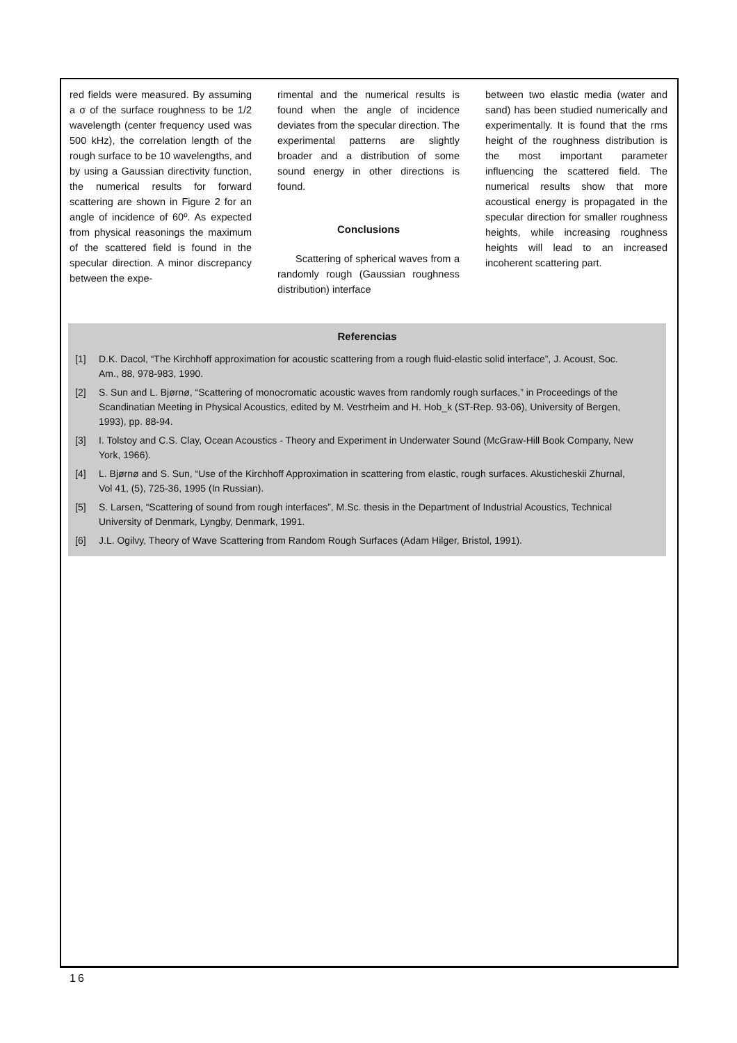red fields were measured. By assuming a σ of the surface roughness to be 1/2 wavelength (center frequency used was 500 kHz), the correlation length of the rough surface to be 10 wavelengths, and by using a Gaussian directivity function, the numerical results for forward scattering are shown in Figure 2 for an angle of incidence of 60º. As expected from physical reasonings the maximum of the scattered field is found in the specular direction. A minor discrepancy between the expe-
rimental and the numerical results is found when the angle of incidence deviates from the specular direction. The experimental patterns are slightly broader and a distribution of some sound energy in other directions is found.
Conclusions
Scattering of spherical waves from a randomly rough (Gaussian roughness distribution) interface
between two elastic media (water and sand) has been studied numerically and experimentally. It is found that the rms height of the roughness distribution is the most important parameter influencing the scattered field. The numerical results show that more acoustical energy is propagated in the specular direction for smaller roughness heights, while increasing roughness heights will lead to an increased incoherent scattering part.
Referencias
[1] D.K. Dacol, “The Kirchhoff approximation for acoustic scattering from a rough fluid-elastic solid interface”, J. Acoust, Soc. Am., 88, 978-983, 1990.
[2] S. Sun and L. Bjørnø, “Scattering of monocromatic acoustic waves from randomly rough surfaces,” in Proceedings of the Scandinatian Meeting in Physical Acoustics, edited by M. Vestrheim and H. Hob_k (ST-Rep. 93-06), University of Bergen, 1993), pp. 88-94.
[3] I. Tolstoy and C.S. Clay, Ocean Acoustics - Theory and Experiment in Underwater Sound (McGraw-Hill Book Company, New York, 1966).
[4] L. Bjørnø and S. Sun, “Use of the Kirchhoff Approximation in scattering from elastic, rough surfaces. Akusticheskii Zhurnal, Vol 41, (5), 725-36, 1995 (In Russian).
[5] S. Larsen, “Scattering of sound from rough interfaces”, M.Sc. thesis in the Department of Industrial Acoustics, Technical University of Denmark, Lyngby, Denmark, 1991.
[6] J.L. Ogilvy, Theory of Wave Scattering from Random Rough Surfaces (Adam Hilger, Bristol, 1991).
16